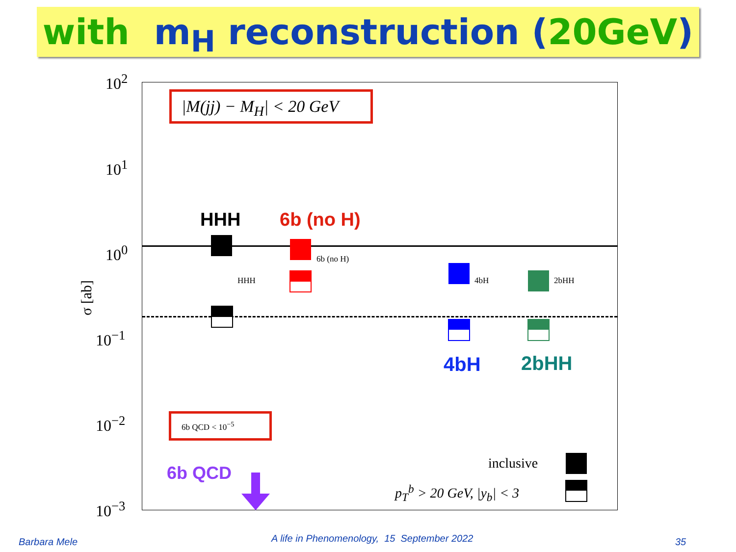with m<sub>H</sub> reconstruction (20GeV)
10<sup>2</sup>
10<sup>1</sup>
10<sup>0</sup>
10<sup>−1</sup>
10<sup>−2</sup>
10<sup>−3</sup>
σ [ab]
|M(jj) − M<sub>H</sub>| < 20 GeV
HHH 6b (no H)
6b (no H)
HHH 4bH 2bHH
4bH 2bHH
6b QCD < 10<sup>−5</sup>
6b QCD inclusive
p<sub>T</sub><sup>b</sup> > 20 GeV, |y<sub>b</sub>| < 3
Barbara Mele
A life in Phenomenology, 15 September 2022
35